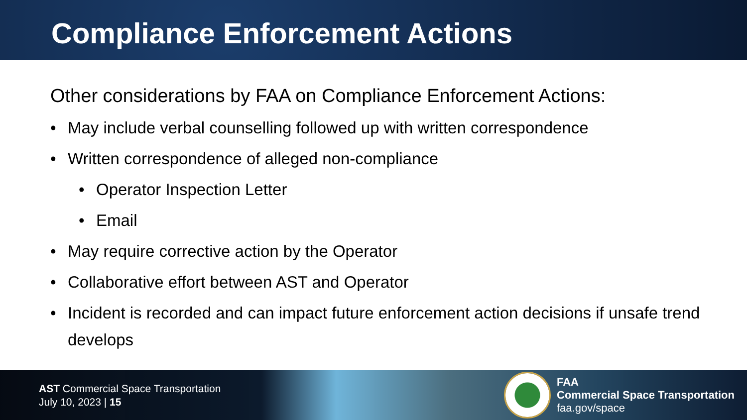Compliance Enforcement Actions
Other considerations by FAA on Compliance Enforcement Actions:
• May include verbal counselling followed up with written correspondence
• Written correspondence of alleged non-compliance
• Operator Inspection Letter
• Email
• May require corrective action by the Operator
• Collaborative effort between AST and Operator
• Incident is recorded and can impact future enforcement action decisions if unsafe trend develops
AST Commercial Space Transportation
July 10, 2023 | 15
FAA
Commercial Space Transportation
faa.gov/space